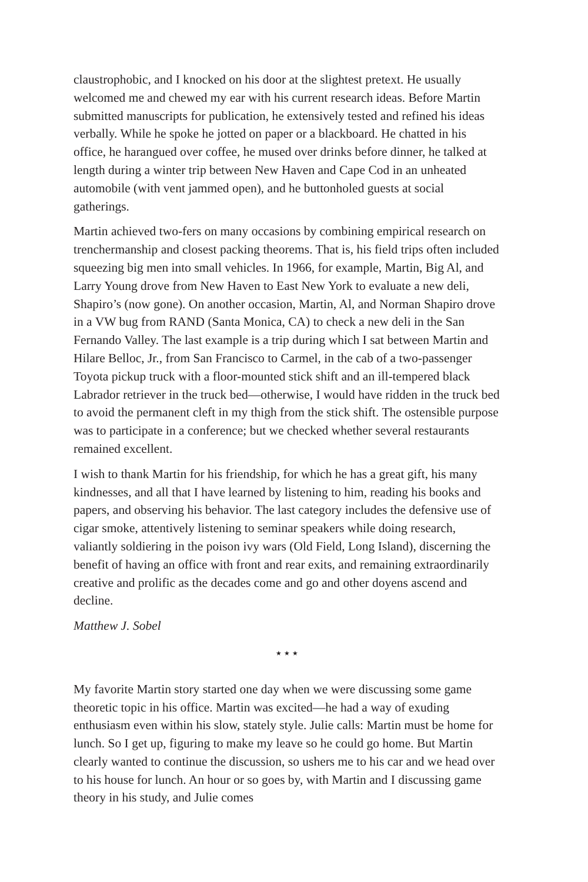claustrophobic, and I knocked on his door at the slightest pretext. He usually welcomed me and chewed my ear with his current research ideas. Before Martin submitted manuscripts for publication, he extensively tested and refined his ideas verbally. While he spoke he jotted on paper or a blackboard. He chatted in his office, he harangued over coffee, he mused over drinks before dinner, he talked at length during a winter trip between New Haven and Cape Cod in an unheated automobile (with vent jammed open), and he buttonholed guests at social gatherings.
Martin achieved two-fers on many occasions by combining empirical research on trenchermanship and closest packing theorems. That is, his field trips often included squeezing big men into small vehicles. In 1966, for example, Martin, Big Al, and Larry Young drove from New Haven to East New York to evaluate a new deli, Shapiro’s (now gone). On another occasion, Martin, Al, and Norman Shapiro drove in a VW bug from RAND (Santa Monica, CA) to check a new deli in the San Fernando Valley. The last example is a trip during which I sat between Martin and Hilare Belloc, Jr., from San Francisco to Carmel, in the cab of a two-passenger Toyota pickup truck with a floor-mounted stick shift and an ill-tempered black Labrador retriever in the truck bed—otherwise, I would have ridden in the truck bed to avoid the permanent cleft in my thigh from the stick shift. The ostensible purpose was to participate in a conference; but we checked whether several restaurants remained excellent.
I wish to thank Martin for his friendship, for which he has a great gift, his many kindnesses, and all that I have learned by listening to him, reading his books and papers, and observing his behavior. The last category includes the defensive use of cigar smoke, attentively listening to seminar speakers while doing research, valiantly soldiering in the poison ivy wars (Old Field, Long Island), discerning the benefit of having an office with front and rear exits, and remaining extraordinarily creative and prolific as the decades come and go and other doyens ascend and decline.
Matthew J. Sobel
⋆⋆⋆
My favorite Martin story started one day when we were discussing some game theoretic topic in his office. Martin was excited—he had a way of exuding enthusiasm even within his slow, stately style. Julie calls: Martin must be home for lunch. So I get up, figuring to make my leave so he could go home. But Martin clearly wanted to continue the discussion, so ushers me to his car and we head over to his house for lunch. An hour or so goes by, with Martin and I discussing game theory in his study, and Julie comes